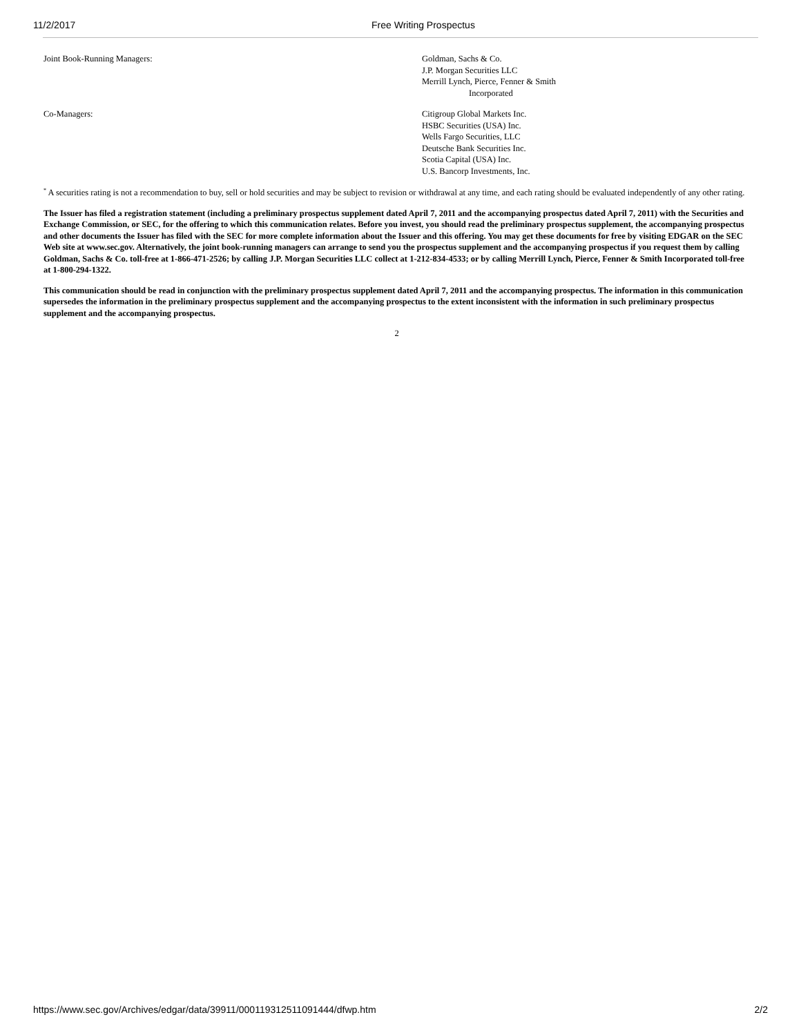11/2/2017 Free Writing Prospectus
| Joint Book-Running Managers: | Goldman, Sachs & Co. J.P. Morgan Securities LLC Merrill Lynch, Pierce, Fenner & Smith Incorporated |
| Co-Managers: | Citigroup Global Markets Inc. HSBC Securities (USA) Inc. Wells Fargo Securities, LLC Deutsche Bank Securities Inc. Scotia Capital (USA) Inc. U.S. Bancorp Investments, Inc. |
<sup>*</sup> A securities rating is not a recommendation to buy, sell or hold securities and may be subject to revision or withdrawal at any time, and each rating should be evaluated independently of any other rating.
The Issuer has filed a registration statement (including a preliminary prospectus supplement dated April 7, 2011 and the accompanying prospectus dated April 7, 2011) with the Securities and Exchange Commission, or SEC, for the offering to which this communication relates. Before you invest, you should read the preliminary prospectus supplement, the accompanying prospectus and other documents the Issuer has filed with the SEC for more complete information about the Issuer and this offering. You may get these documents for free by visiting EDGAR on the SEC Web site at www.sec.gov. Alternatively, the joint book-running managers can arrange to send you the prospectus supplement and the accompanying prospectus if you request them by calling Goldman, Sachs & Co. toll-free at 1-866-471-2526; by calling J.P. Morgan Securities LLC collect at 1-212-834-4533; or by calling Merrill Lynch, Pierce, Fenner & Smith Incorporated toll-free at 1-800-294-1322.
This communication should be read in conjunction with the preliminary prospectus supplement dated April 7, 2011 and the accompanying prospectus. The information in this communication supersedes the information in the preliminary prospectus supplement and the accompanying prospectus to the extent inconsistent with the information in such preliminary prospectus supplement and the accompanying prospectus.
2
https://www.sec.gov/Archives/edgar/data/39911/000119312511091444/dfwp.htm
2/2